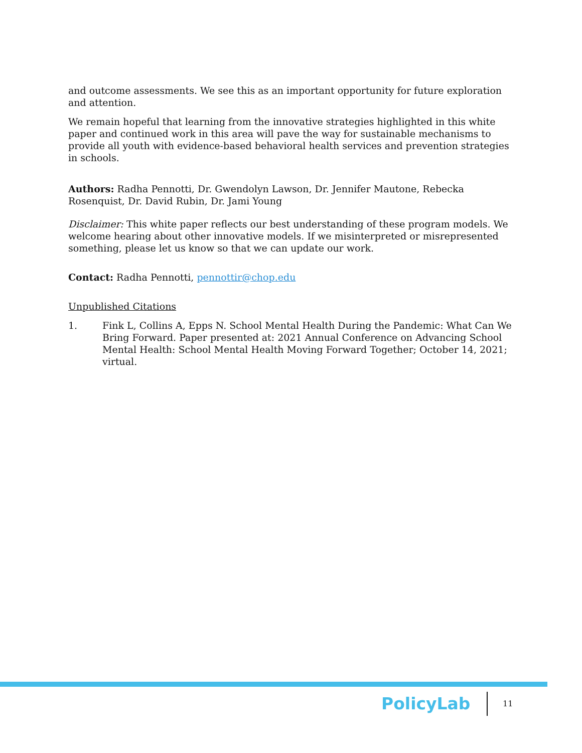and outcome assessments. We see this as an important opportunity for future exploration and attention.
We remain hopeful that learning from the innovative strategies highlighted in this white paper and continued work in this area will pave the way for sustainable mechanisms to provide all youth with evidence-based behavioral health services and prevention strategies in schools.
Authors: Radha Pennotti, Dr. Gwendolyn Lawson, Dr. Jennifer Mautone, Rebecka Rosenquist, Dr. David Rubin, Dr. Jami Young
Disclaimer: This white paper reflects our best understanding of these program models. We welcome hearing about other innovative models. If we misinterpreted or misrepresented something, please let us know so that we can update our work.
Contact: Radha Pennotti, pennottir@chop.edu
Unpublished Citations
1. Fink L, Collins A, Epps N. School Mental Health During the Pandemic: What Can We Bring Forward. Paper presented at: 2021 Annual Conference on Advancing School Mental Health: School Mental Health Moving Forward Together; October 14, 2021; virtual.
PolicyLab
11